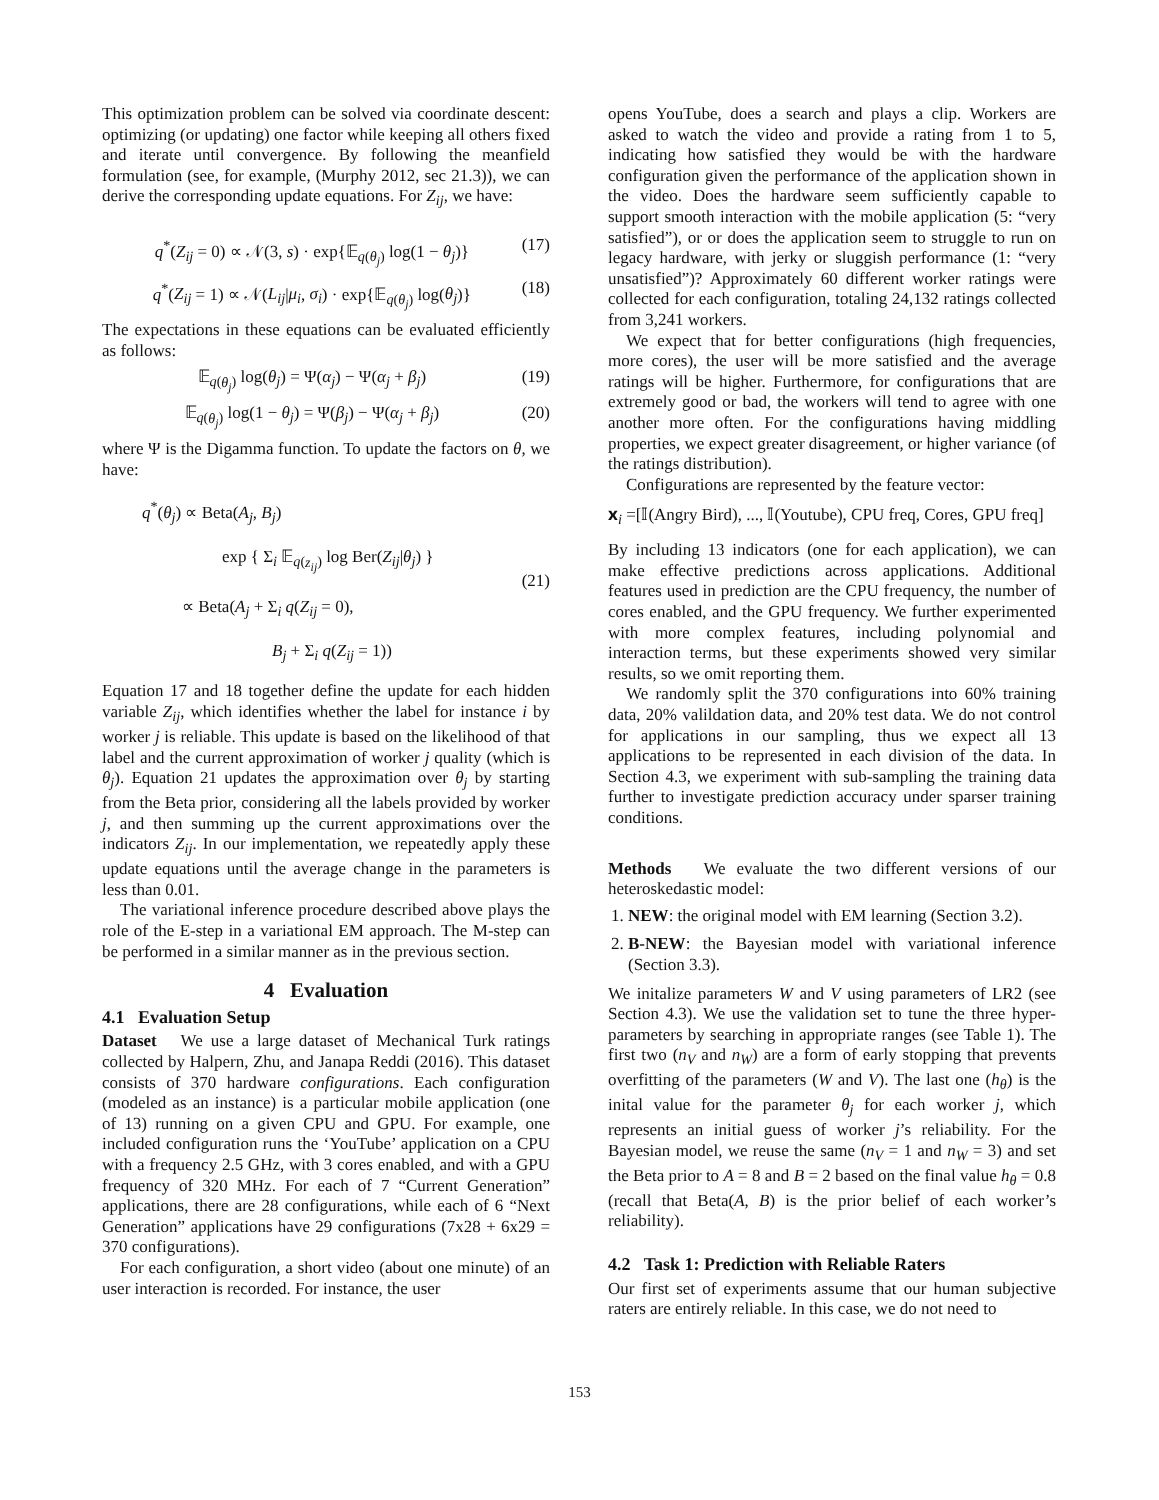This optimization problem can be solved via coordinate descent: optimizing (or updating) one factor while keeping all others fixed and iterate until convergence. By following the meanfield formulation (see, for example, (Murphy 2012, sec 21.3)), we can derive the corresponding update equations. For Z<sub>ij</sub>, we have:
q<sup>*</sup>(Z<sub>ij</sub> = 0) ∝ 𝒩(3, s) · exp{𝔼<sub>q(θ<sub>j</sub>)</sub> log(1 − θ<sub>j</sub>)} (17)
q<sup>*</sup>(Z<sub>ij</sub> = 1) ∝ 𝒩(L<sub>ij</sub>|μ<sub>i</sub>, σ<sub>i</sub>) · exp{𝔼<sub>q(θ<sub>j</sub>)</sub> log(θ<sub>j</sub>)} (18)
The expectations in these equations can be evaluated efficiently as follows:
𝔼<sub>q(θ<sub>j</sub>)</sub> log(θ<sub>j</sub>) = Ψ(α<sub>j</sub>) − Ψ(α<sub>j</sub> + β<sub>j</sub>) (19)
𝔼<sub>q(θ<sub>j</sub>)</sub> log(1 − θ<sub>j</sub>) = Ψ(β<sub>j</sub>) − Ψ(α<sub>j</sub> + β<sub>j</sub>) (20)
where Ψ is the Digamma function. To update the factors on θ, we have:
q<sup>*</sup>(θ<sub>j</sub>) ∝ Beta(A<sub>j</sub>, B<sub>j</sub>)
exp { Σ<sub>i</sub> 𝔼<sub>q(z<sub>ij</sub>)</sub> log Ber(Z<sub>ij</sub>|θ<sub>j</sub>) }
∝ Beta(A<sub>j</sub> + Σ<sub>i</sub> q(Z<sub>ij</sub> = 0),
B<sub>j</sub> + Σ<sub>i</sub> q(Z<sub>ij</sub> = 1)) (21)
Equation 17 and 18 together define the update for each hidden variable Z<sub>ij</sub>, which identifies whether the label for instance i by worker j is reliable. This update is based on the likelihood of that label and the current approximation of worker j quality (which is θ<sub>j</sub>). Equation 21 updates the approximation over θ<sub>j</sub> by starting from the Beta prior, considering all the labels provided by worker j, and then summing up the current approximations over the indicators Z<sub>ij</sub>. In our implementation, we repeatedly apply these update equations until the average change in the parameters is less than 0.01.
The variational inference procedure described above plays the role of the E-step in a variational EM approach. The M-step can be performed in a similar manner as in the previous section.
4 Evaluation
4.1 Evaluation Setup
Dataset We use a large dataset of Mechanical Turk ratings collected by Halpern, Zhu, and Janapa Reddi (2016). This dataset consists of 370 hardware configurations. Each configuration (modeled as an instance) is a particular mobile application (one of 13) running on a given CPU and GPU. For example, one included configuration runs the ‘YouTube’ application on a CPU with a frequency 2.5 GHz, with 3 cores enabled, and with a GPU frequency of 320 MHz. For each of 7 “Current Generation” applications, there are 28 configurations, while each of 6 “Next Generation” applications have 29 configurations (7x28 + 6x29 = 370 configurations).
For each configuration, a short video (about one minute) of an user interaction is recorded. For instance, the user
opens YouTube, does a search and plays a clip. Workers are asked to watch the video and provide a rating from 1 to 5, indicating how satisfied they would be with the hardware configuration given the performance of the application shown in the video. Does the hardware seem sufficiently capable to support smooth interaction with the mobile application (5: “very satisfied”), or or does the application seem to struggle to run on legacy hardware, with jerky or sluggish performance (1: “very unsatisfied”)? Approximately 60 different worker ratings were collected for each configuration, totaling 24,132 ratings collected from 3,241 workers.
We expect that for better configurations (high frequencies, more cores), the user will be more satisfied and the average ratings will be higher. Furthermore, for configurations that are extremely good or bad, the workers will tend to agree with one another more often. For the configurations having middling properties, we expect greater disagreement, or higher variance (of the ratings distribution).
Configurations are represented by the feature vector:
𝐱<sub>i</sub> =[𝕀(Angry Bird), ..., 𝕀(Youtube), CPU freq, Cores, GPU freq]
By including 13 indicators (one for each application), we can make effective predictions across applications. Additional features used in prediction are the CPU frequency, the number of cores enabled, and the GPU frequency. We further experimented with more complex features, including polynomial and interaction terms, but these experiments showed very similar results, so we omit reporting them.
We randomly split the 370 configurations into 60% training data, 20% valildation data, and 20% test data. We do not control for applications in our sampling, thus we expect all 13 applications to be represented in each division of the data. In Section 4.3, we experiment with sub-sampling the training data further to investigate prediction accuracy under sparser training conditions.
Methods We evaluate the two different versions of our heteroskedastic model:
1. NEW: the original model with EM learning (Section 3.2).
2. B-NEW: the Bayesian model with variational inference (Section 3.3).
We initalize parameters W and V using parameters of LR2 (see Section 4.3). We use the validation set to tune the three hyper-parameters by searching in appropriate ranges (see Table 1). The first two (n<sub>V</sub> and n<sub>W</sub>) are a form of early stopping that prevents overfitting of the parameters (W and V). The last one (h<sub>θ</sub>) is the inital value for the parameter θ<sub>j</sub> for each worker j, which represents an initial guess of worker j’s reliability. For the Bayesian model, we reuse the same (n<sub>V</sub> = 1 and n<sub>W</sub> = 3) and set the Beta prior to A = 8 and B = 2 based on the final value h<sub>θ</sub> = 0.8 (recall that Beta(A, B) is the prior belief of each worker’s reliability).
4.2 Task 1: Prediction with Reliable Raters
Our first set of experiments assume that our human subjective raters are entirely reliable. In this case, we do not need to
153